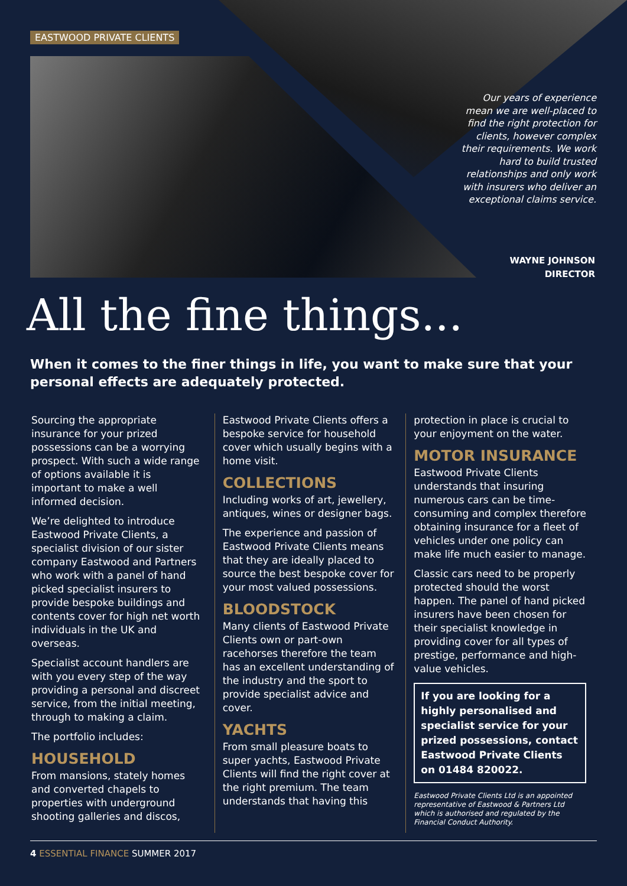EASTWOOD PRIVATE CLIENTS
Our years of experience mean we are well-placed to find the right protection for clients, however complex their requirements. We work hard to build trusted relationships and only work with insurers who deliver an exceptional claims service.
WAYNE JOHNSON
DIRECTOR
All the fine things...
When it comes to the finer things in life, you want to make sure that your personal effects are adequately protected.
Sourcing the appropriate insurance for your prized possessions can be a worrying prospect. With such a wide range of options available it is important to make a well informed decision.
We’re delighted to introduce Eastwood Private Clients, a specialist division of our sister company Eastwood and Partners who work with a panel of hand picked specialist insurers to provide bespoke buildings and contents cover for high net worth individuals in the UK and overseas.
Specialist account handlers are with you every step of the way providing a personal and discreet service, from the initial meeting, through to making a claim.
The portfolio includes:
HOUSEHOLD
From mansions, stately homes and converted chapels to properties with underground shooting galleries and discos,
Eastwood Private Clients offers a bespoke service for household cover which usually begins with a home visit.
COLLECTIONS
Including works of art, jewellery, antiques, wines or designer bags.
The experience and passion of Eastwood Private Clients means that they are ideally placed to source the best bespoke cover for your most valued possessions.
BLOODSTOCK
Many clients of Eastwood Private Clients own or part-own racehorses therefore the team has an excellent understanding of the industry and the sport to provide specialist advice and cover.
YACHTS
From small pleasure boats to super yachts, Eastwood Private Clients will find the right cover at the right premium. The team understands that having this
protection in place is crucial to your enjoyment on the water.
MOTOR INSURANCE
Eastwood Private Clients understands that insuring numerous cars can be time-consuming and complex therefore obtaining insurance for a fleet of vehicles under one policy can make life much easier to manage.
Classic cars need to be properly protected should the worst happen. The panel of hand picked insurers have been chosen for their specialist knowledge in providing cover for all types of prestige, performance and high-value vehicles.
If you are looking for a highly personalised and specialist service for your prized possessions, contact Eastwood Private Clients on 01484 820022.
Eastwood Private Clients Ltd is an appointed representative of Eastwood & Partners Ltd which is authorised and regulated by the Financial Conduct Authority.
4 ESSENTIAL FINANCE SUMMER 2017